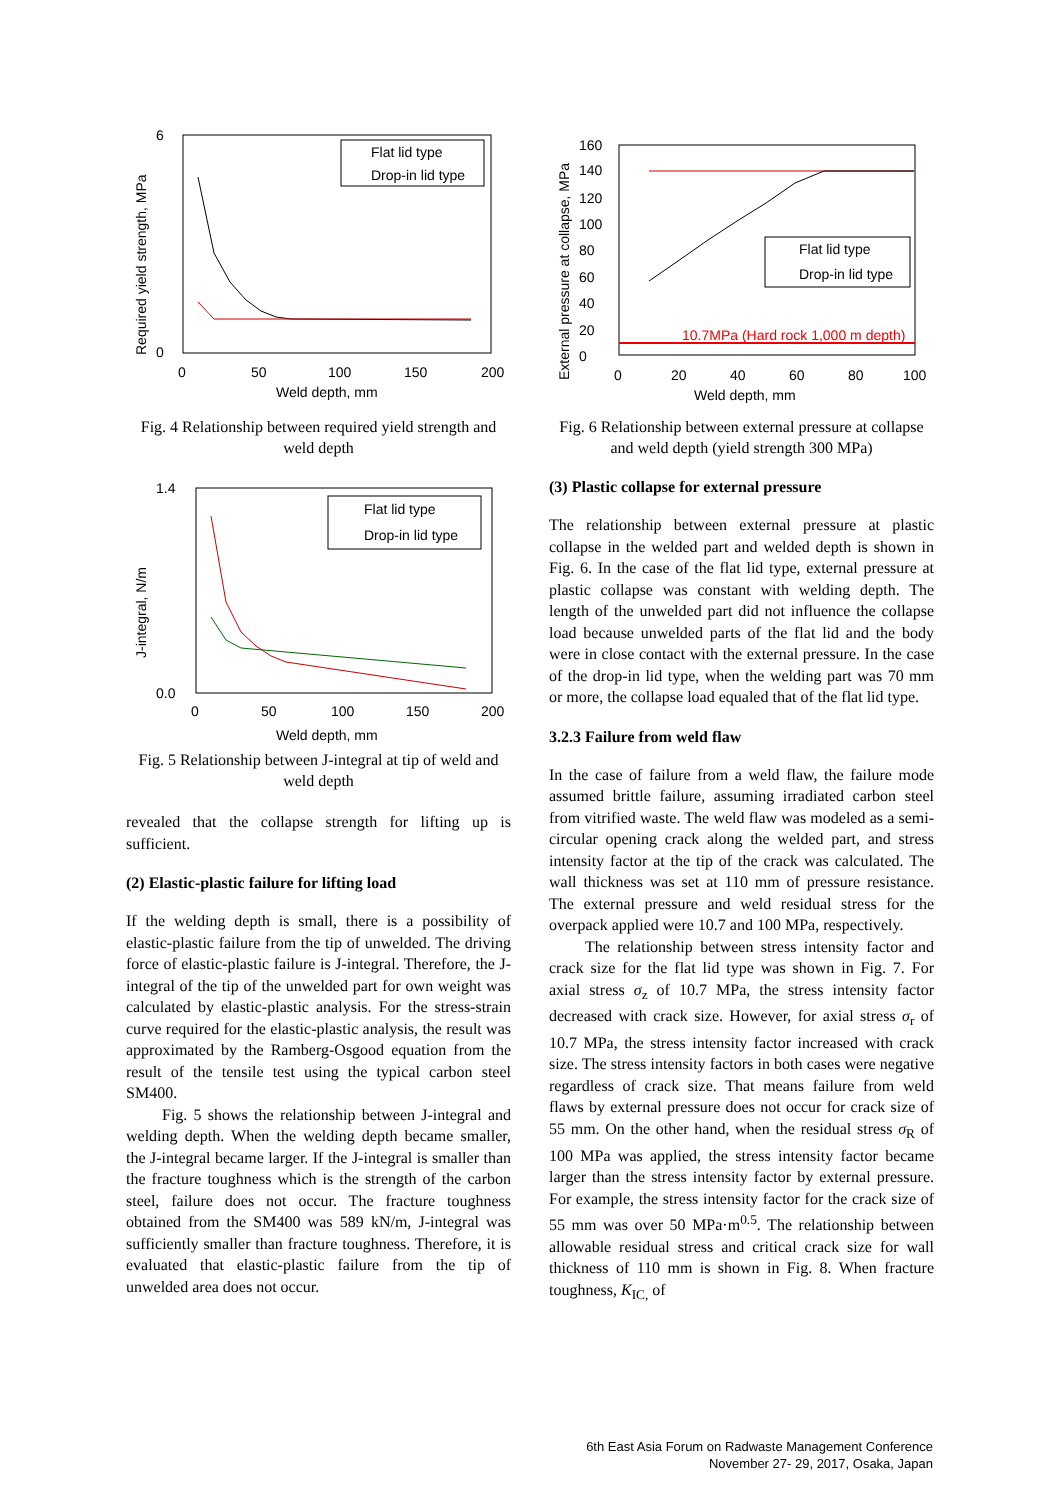6
0
0
50
100
150
200
Weld depth, mm
Required yield strength, MPa
Flat lid type
Drop-in lid type
Fig. 4 Relationship between required yield strength and weld depth
1.4
0.0
0
50
100
150
200
Weld depth, mm
J-integral, N/m
Flat lid type
Drop-in lid type
Fig. 5 Relationship between J-integral at tip of weld and weld depth
revealed that the collapse strength for lifting up is sufficient.
(2) Elastic-plastic failure for lifting load
If the welding depth is small, there is a possibility of elastic-plastic failure from the tip of unwelded. The driving force of elastic-plastic failure is J-integral. Therefore, the J-integral of the tip of the unwelded part for own weight was calculated by elastic-plastic analysis. For the stress-strain curve required for the elastic-plastic analysis, the result was approximated by the Ramberg-Osgood equation from the result of the tensile test using the typical carbon steel SM400.
Fig. 5 shows the relationship between J-integral and welding depth. When the welding depth became smaller, the J-integral became larger. If the J-integral is smaller than the fracture toughness which is the strength of the carbon steel, failure does not occur. The fracture toughness obtained from the SM400 was 589 kN/m, J-integral was sufficiently smaller than fracture toughness. Therefore, it is evaluated that elastic-plastic failure from the tip of unwelded area does not occur.
160
140
120
100
80
60
40
20
0
0
20
40
60
80
100
Weld depth, mm
External pressure at collapse, MPa
10.7MPa (Hard rock 1,000 m depth)
Flat lid type
Drop-in lid type
Fig. 6 Relationship between external pressure at collapse and weld depth (yield strength 300 MPa)
(3) Plastic collapse for external pressure
The relationship between external pressure at plastic collapse in the welded part and welded depth is shown in Fig. 6. In the case of the flat lid type, external pressure at plastic collapse was constant with welding depth. The length of the unwelded part did not influence the collapse load because unwelded parts of the flat lid and the body were in close contact with the external pressure. In the case of the drop-in lid type, when the welding part was 70 mm or more, the collapse load equaled that of the flat lid type.
3.2.3 Failure from weld flaw
In the case of failure from a weld flaw, the failure mode assumed brittle failure, assuming irradiated carbon steel from vitrified waste. The weld flaw was modeled as a semi-circular opening crack along the welded part, and stress intensity factor at the tip of the crack was calculated. The wall thickness was set at 110 mm of pressure resistance. The external pressure and weld residual stress for the overpack applied were 10.7 and 100 MPa, respectively.
The relationship between stress intensity factor and crack size for the flat lid type was shown in Fig. 7. For axial stress σ<sub>z</sub> of 10.7 MPa, the stress intensity factor decreased with crack size. However, for axial stress σ<sub>r</sub> of 10.7 MPa, the stress intensity factor increased with crack size. The stress intensity factors in both cases were negative regardless of crack size. That means failure from weld flaws by external pressure does not occur for crack size of 55 mm. On the other hand, when the residual stress σ<sub>R</sub> of 100 MPa was applied, the stress intensity factor became larger than the stress intensity factor by external pressure. For example, the stress intensity factor for the crack size of 55 mm was over 50 MPa·m<sup>0.5</sup>. The relationship between allowable residual stress and critical crack size for wall thickness of 110 mm is shown in Fig. 8. When fracture toughness, K<sub>IC,</sub> of
6th East Asia Forum on Radwaste Management Conference
November 27- 29, 2017, Osaka, Japan